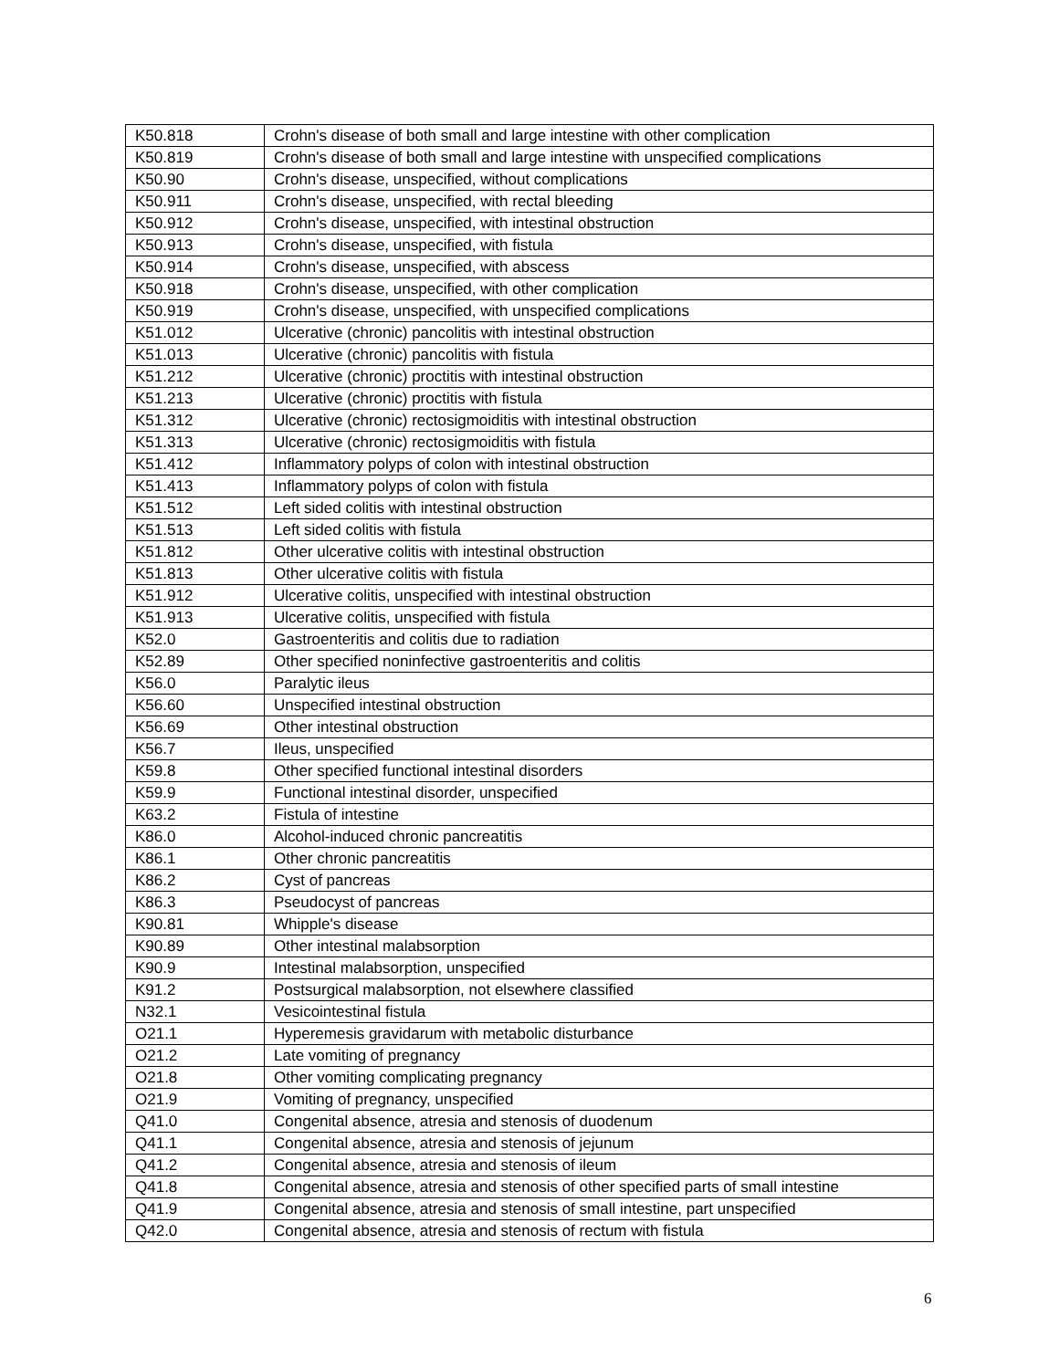| K50.818 | Crohn's disease of both small and large intestine with other complication |
| K50.819 | Crohn's disease of both small and large intestine with unspecified complications |
| K50.90 | Crohn's disease, unspecified, without complications |
| K50.911 | Crohn's disease, unspecified, with rectal bleeding |
| K50.912 | Crohn's disease, unspecified, with intestinal obstruction |
| K50.913 | Crohn's disease, unspecified, with fistula |
| K50.914 | Crohn's disease, unspecified, with abscess |
| K50.918 | Crohn's disease, unspecified, with other complication |
| K50.919 | Crohn's disease, unspecified, with unspecified complications |
| K51.012 | Ulcerative (chronic) pancolitis with intestinal obstruction |
| K51.013 | Ulcerative (chronic) pancolitis with fistula |
| K51.212 | Ulcerative (chronic) proctitis with intestinal obstruction |
| K51.213 | Ulcerative (chronic) proctitis with fistula |
| K51.312 | Ulcerative (chronic) rectosigmoiditis with intestinal obstruction |
| K51.313 | Ulcerative (chronic) rectosigmoiditis with fistula |
| K51.412 | Inflammatory polyps of colon with intestinal obstruction |
| K51.413 | Inflammatory polyps of colon with fistula |
| K51.512 | Left sided colitis with intestinal obstruction |
| K51.513 | Left sided colitis with fistula |
| K51.812 | Other ulcerative colitis with intestinal obstruction |
| K51.813 | Other ulcerative colitis with fistula |
| K51.912 | Ulcerative colitis, unspecified with intestinal obstruction |
| K51.913 | Ulcerative colitis, unspecified with fistula |
| K52.0 | Gastroenteritis and colitis due to radiation |
| K52.89 | Other specified noninfective gastroenteritis and colitis |
| K56.0 | Paralytic ileus |
| K56.60 | Unspecified intestinal obstruction |
| K56.69 | Other intestinal obstruction |
| K56.7 | Ileus, unspecified |
| K59.8 | Other specified functional intestinal disorders |
| K59.9 | Functional intestinal disorder, unspecified |
| K63.2 | Fistula of intestine |
| K86.0 | Alcohol-induced chronic pancreatitis |
| K86.1 | Other chronic pancreatitis |
| K86.2 | Cyst of pancreas |
| K86.3 | Pseudocyst of pancreas |
| K90.81 | Whipple's disease |
| K90.89 | Other intestinal malabsorption |
| K90.9 | Intestinal malabsorption, unspecified |
| K91.2 | Postsurgical malabsorption, not elsewhere classified |
| N32.1 | Vesicointestinal fistula |
| O21.1 | Hyperemesis gravidarum with metabolic disturbance |
| O21.2 | Late vomiting of pregnancy |
| O21.8 | Other vomiting complicating pregnancy |
| O21.9 | Vomiting of pregnancy, unspecified |
| Q41.0 | Congenital absence, atresia and stenosis of duodenum |
| Q41.1 | Congenital absence, atresia and stenosis of jejunum |
| Q41.2 | Congenital absence, atresia and stenosis of ileum |
| Q41.8 | Congenital absence, atresia and stenosis of other specified parts of small intestine |
| Q41.9 | Congenital absence, atresia and stenosis of small intestine, part unspecified |
| Q42.0 | Congenital absence, atresia and stenosis of rectum with fistula |
6